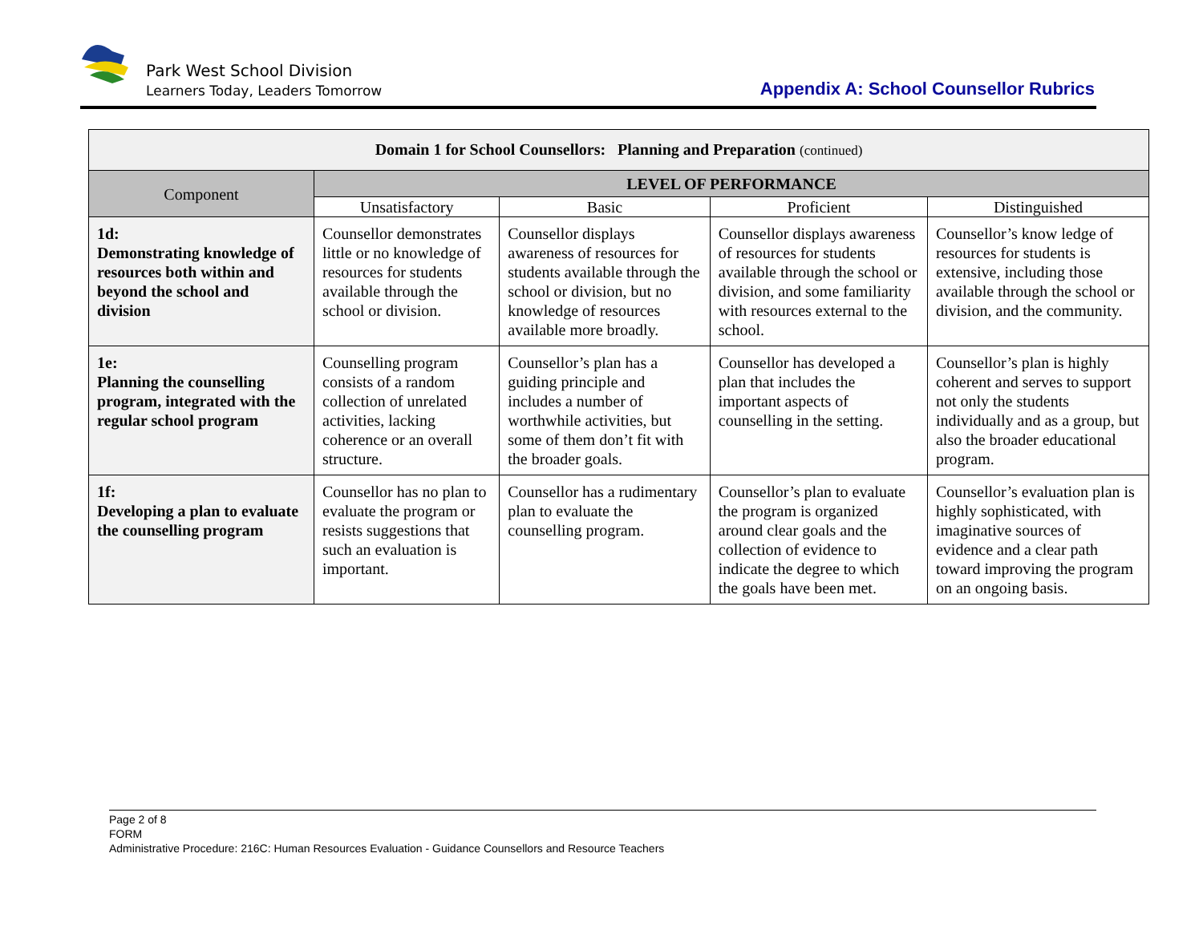Park West School Division
Learners Today, Leaders Tomorrow
Appendix A: School Counsellor Rubrics
| Domain 1 for School Counsellors: Planning and Preparation (continued) | | | | |
| Component | LEVEL OF PERFORMANCE | | | |
| | Unsatisfactory | Basic | Proficient | Distinguished |
| 1d: Demonstrating knowledge of resources both within and beyond the school and division | Counsellor demonstrates little or no knowledge of resources for students available through the school or division. | Counsellor displays awareness of resources for students available through the school or division, but no knowledge of resources available more broadly. | Counsellor displays awareness of resources for students available through the school or division, and some familiarity with resources external to the school. | Counsellor’s know ledge of resources for students is extensive, including those available through the school or division, and the community. |
| 1e: Planning the counselling program, integrated with the regular school program | Counselling program consists of a random collection of unrelated activities, lacking coherence or an overall structure. | Counsellor’s plan has a guiding principle and includes a number of worthwhile activities, but some of them don’t fit with the broader goals. | Counsellor has developed a plan that includes the important aspects of counselling in the setting. | Counsellor’s plan is highly coherent and serves to support not only the students individually and as a group, but also the broader educational program. |
| 1f: Developing a plan to evaluate the counselling program | Counsellor has no plan to evaluate the program or resists suggestions that such an evaluation is important. | Counsellor has a rudimentary plan to evaluate the counselling program. | Counsellor’s plan to evaluate the program is organized around clear goals and the collection of evidence to indicate the degree to which the goals have been met. | Counsellor’s evaluation plan is highly sophisticated, with imaginative sources of evidence and a clear path toward improving the program on an ongoing basis. |
Page 2 of 8
FORM
Administrative Procedure: 216C: Human Resources Evaluation - Guidance Counsellors and Resource Teachers